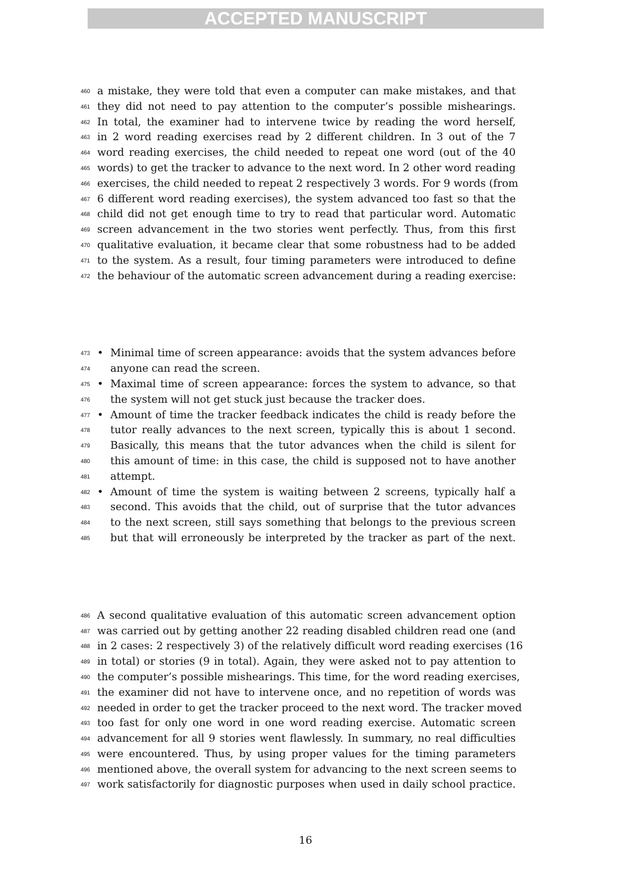ACCEPTED MANUSCRIPT
460 a mistake, they were told that even a computer can make mistakes, and that
461 they did not need to pay attention to the computer’s possible mishearings.
462 In total, the examiner had to intervene twice by reading the word herself,
463 in 2 word reading exercises read by 2 different children. In 3 out of the 7
464 word reading exercises, the child needed to repeat one word (out of the 40
465 words) to get the tracker to advance to the next word. In 2 other word reading
466 exercises, the child needed to repeat 2 respectively 3 words. For 9 words (from
467 6 different word reading exercises), the system advanced too fast so that the
468 child did not get enough time to try to read that particular word. Automatic
469 screen advancement in the two stories went perfectly. Thus, from this first
470 qualitative evaluation, it became clear that some robustness had to be added
471 to the system. As a result, four timing parameters were introduced to define
472 the behaviour of the automatic screen advancement during a reading exercise:
473 • Minimal time of screen appearance: avoids that the system advances before
474 anyone can read the screen.
475 • Maximal time of screen appearance: forces the system to advance, so that
476 the system will not get stuck just because the tracker does.
477 • Amount of time the tracker feedback indicates the child is ready before the
478 tutor really advances to the next screen, typically this is about 1 second.
479 Basically, this means that the tutor advances when the child is silent for
480 this amount of time: in this case, the child is supposed not to have another
481 attempt.
482 • Amount of time the system is waiting between 2 screens, typically half a
483 second. This avoids that the child, out of surprise that the tutor advances
484 to the next screen, still says something that belongs to the previous screen
485 but that will erroneously be interpreted by the tracker as part of the next.
486 A second qualitative evaluation of this automatic screen advancement option
487 was carried out by getting another 22 reading disabled children read one (and
488 in 2 cases: 2 respectively 3) of the relatively difficult word reading exercises (16
489 in total) or stories (9 in total). Again, they were asked not to pay attention to
490 the computer’s possible mishearings. This time, for the word reading exercises,
491 the examiner did not have to intervene once, and no repetition of words was
492 needed in order to get the tracker proceed to the next word. The tracker moved
493 too fast for only one word in one word reading exercise. Automatic screen
494 advancement for all 9 stories went flawlessly. In summary, no real difficulties
495 were encountered. Thus, by using proper values for the timing parameters
496 mentioned above, the overall system for advancing to the next screen seems to
497 work satisfactorily for diagnostic purposes when used in daily school practice.
16